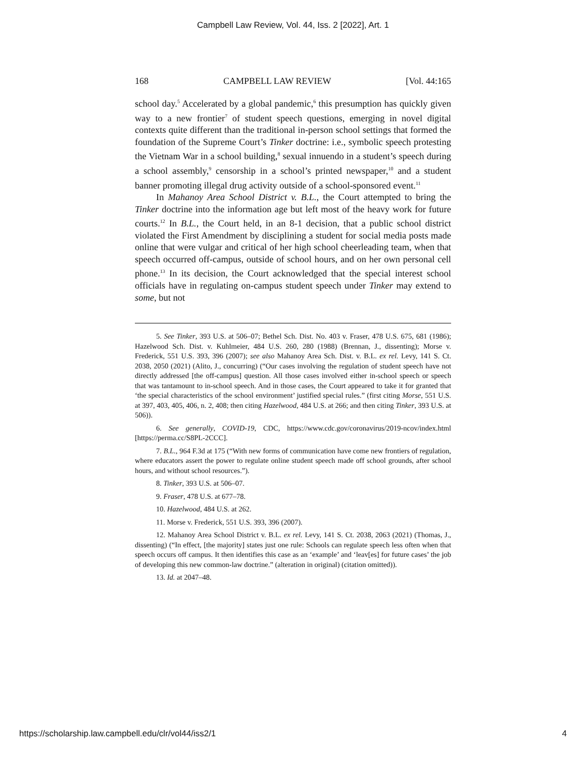Campbell Law Review, Vol. 44, Iss. 2 [2022], Art. 1
168 CAMPBELL LAW REVIEW [Vol. 44:165
school day.<sup>5</sup> Accelerated by a global pandemic,<sup>6</sup> this presumption has quickly given way to a new frontier<sup>7</sup> of student speech questions, emerging in novel digital contexts quite different than the traditional in-person school settings that formed the foundation of the Supreme Court’s Tinker doctrine: i.e., symbolic speech protesting the Vietnam War in a school building,<sup>8</sup> sexual innuendo in a student’s speech during a school assembly,<sup>9</sup> censorship in a school’s printed newspaper,<sup>10</sup> and a student banner promoting illegal drug activity outside of a school-sponsored event.<sup>11</sup>
In Mahanoy Area School District v. B.L., the Court attempted to bring the Tinker doctrine into the information age but left most of the heavy work for future courts.<sup>12</sup> In B.L., the Court held, in an 8-1 decision, that a public school district violated the First Amendment by disciplining a student for social media posts made online that were vulgar and critical of her high school cheerleading team, when that speech occurred off-campus, outside of school hours, and on her own personal cell phone.<sup>13</sup> In its decision, the Court acknowledged that the special interest school officials have in regulating on-campus student speech under Tinker may extend to some, but not
5. See Tinker, 393 U.S. at 506–07; Bethel Sch. Dist. No. 403 v. Fraser, 478 U.S. 675, 681 (1986); Hazelwood Sch. Dist. v. Kuhlmeier, 484 U.S. 260, 280 (1988) (Brennan, J., dissenting); Morse v. Frederick, 551 U.S. 393, 396 (2007); see also Mahanoy Area Sch. Dist. v. B.L. ex rel. Levy, 141 S. Ct. 2038, 2050 (2021) (Alito, J., concurring) (“Our cases involving the regulation of student speech have not directly addressed [the off-campus] question. All those cases involved either in-school speech or speech that was tantamount to in-school speech. And in those cases, the Court appeared to take it for granted that ‘the special characteristics of the school environment’ justified special rules.” (first citing Morse, 551 U.S. at 397, 403, 405, 406, n. 2, 408; then citing Hazelwood, 484 U.S. at 266; and then citing Tinker, 393 U.S. at 506)).
6. See generally, COVID-19, CDC, https://www.cdc.gov/coronavirus/2019-ncov/index.html [https://perma.cc/S8PL-2CCC].
7. B.L., 964 F.3d at 175 (“With new forms of communication have come new frontiers of regulation, where educators assert the power to regulate online student speech made off school grounds, after school hours, and without school resources.”).
8. Tinker, 393 U.S. at 506–07.
9. Fraser, 478 U.S. at 677–78.
10. Hazelwood, 484 U.S. at 262.
11. Morse v. Frederick, 551 U.S. 393, 396 (2007).
12. Mahanoy Area School District v. B.L. ex rel. Levy, 141 S. Ct. 2038, 2063 (2021) (Thomas, J., dissenting) (“In effect, [the majority] states just one rule: Schools can regulate speech less often when that speech occurs off campus. It then identifies this case as an ‘example’ and ‘leav[es] for future cases’ the job of developing this new common-law doctrine.” (alteration in original) (citation omitted)).
13. Id. at 2047–48.
https://scholarship.law.campbell.edu/clr/vol44/iss2/1 4